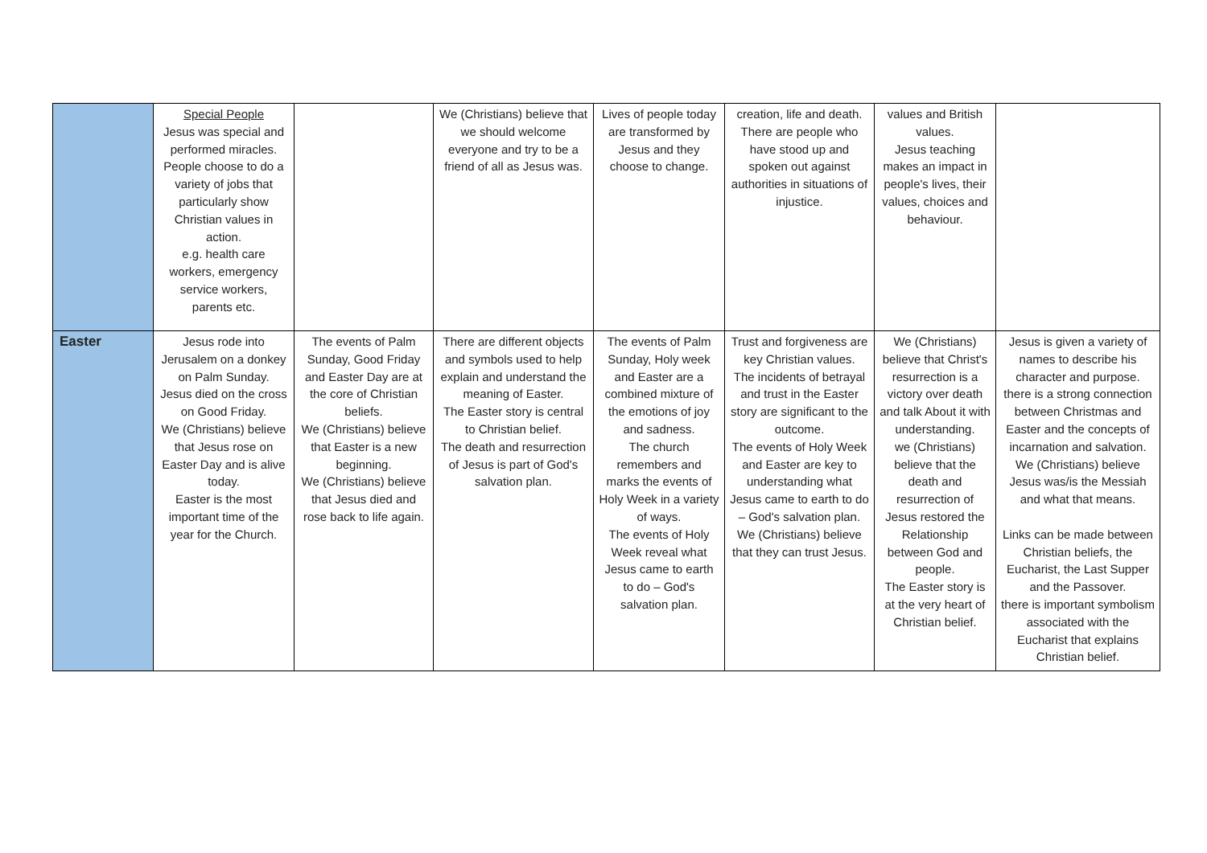| | Special People Jesus was special and performed miracles. People choose to do a variety of jobs that particularly show Christian values in action. e.g. health care workers, emergency service workers, parents etc. | | We (Christians) believe that we should welcome everyone and try to be a friend of all as Jesus was. | Lives of people today are transformed by Jesus and they choose to change. | creation, life and death. There are people who have stood up and spoken out against authorities in situations of injustice. | values and British values. Jesus teaching makes an impact in people's lives, their values, choices and behaviour. | |
| Easter | Jesus rode into Jerusalem on a donkey on Palm Sunday. Jesus died on the cross on Good Friday. We (Christians) believe that Jesus rose on Easter Day and is alive today. Easter is the most important time of the year for the Church. | The events of Palm Sunday, Good Friday and Easter Day are at the core of Christian beliefs. We (Christians) believe that Easter is a new beginning. We (Christians) believe that Jesus died and rose back to life again. | There are different objects and symbols used to help explain and understand the meaning of Easter. The Easter story is central to Christian belief. The death and resurrection of Jesus is part of God's salvation plan. | The events of Palm Sunday, Holy week and Easter are a combined mixture of the emotions of joy and sadness. The church remembers and marks the events of Holy Week in a variety of ways. The events of Holy Week reveal what Jesus came to earth to do – God's salvation plan. | Trust and forgiveness are key Christian values. The incidents of betrayal and trust in the Easter story are significant to the outcome. The events of Holy Week and Easter are key to understanding what Jesus came to earth to do – God's salvation plan. We (Christians) believe that they can trust Jesus. | We (Christians) believe that Christ's resurrection is a victory over death and talk About it with understanding. we (Christians) believe that the death and resurrection of Jesus restored the Relationship between God and people. The Easter story is at the very heart of Christian belief. | Jesus is given a variety of names to describe his character and purpose. there is a strong connection between Christmas and Easter and the concepts of incarnation and salvation. We (Christians) believe Jesus was/is the Messiah and what that means. Links can be made between Christian beliefs, the Eucharist, the Last Supper and the Passover. there is important symbolism associated with the Eucharist that explains Christian belief. |